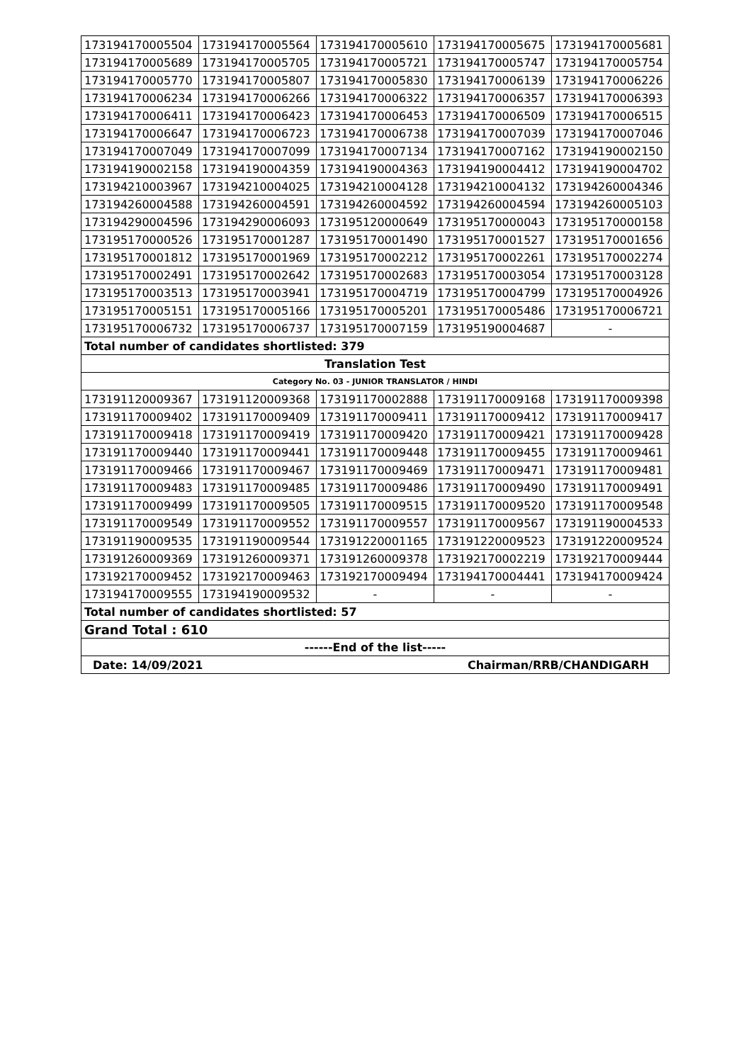| 173194170005504 | 173194170005564 | 173194170005610 | 173194170005675 | 173194170005681 |
| 173194170005689 | 173194170005705 | 173194170005721 | 173194170005747 | 173194170005754 |
| 173194170005770 | 173194170005807 | 173194170005830 | 173194170006139 | 173194170006226 |
| 173194170006234 | 173194170006266 | 173194170006322 | 173194170006357 | 173194170006393 |
| 173194170006411 | 173194170006423 | 173194170006453 | 173194170006509 | 173194170006515 |
| 173194170006647 | 173194170006723 | 173194170006738 | 173194170007039 | 173194170007046 |
| 173194170007049 | 173194170007099 | 173194170007134 | 173194170007162 | 173194190002150 |
| 173194190002158 | 173194190004359 | 173194190004363 | 173194190004412 | 173194190004702 |
| 173194210003967 | 173194210004025 | 173194210004128 | 173194210004132 | 173194260004346 |
| 173194260004588 | 173194260004591 | 173194260004592 | 173194260004594 | 173194260005103 |
| 173194290004596 | 173194290006093 | 173195120000649 | 173195170000043 | 173195170000158 |
| 173195170000526 | 173195170001287 | 173195170001490 | 173195170001527 | 173195170001656 |
| 173195170001812 | 173195170001969 | 173195170002212 | 173195170002261 | 173195170002274 |
| 173195170002491 | 173195170002642 | 173195170002683 | 173195170003054 | 173195170003128 |
| 173195170003513 | 173195170003941 | 173195170004719 | 173195170004799 | 173195170004926 |
| 173195170005151 | 173195170005166 | 173195170005201 | 173195170005486 | 173195170006721 |
| 173195170006732 | 173195170006737 | 173195170007159 | 173195190004687 | - |
| Total number of candidates shortlisted: 379 | | | | |
| Translation Test | | | | |
| Category No. 03 - JUNIOR TRANSLATOR / HINDI | | | | |
| 173191120009367 | 173191120009368 | 173191170002888 | 173191170009168 | 173191170009398 |
| 173191170009402 | 173191170009409 | 173191170009411 | 173191170009412 | 173191170009417 |
| 173191170009418 | 173191170009419 | 173191170009420 | 173191170009421 | 173191170009428 |
| 173191170009440 | 173191170009441 | 173191170009448 | 173191170009455 | 173191170009461 |
| 173191170009466 | 173191170009467 | 173191170009469 | 173191170009471 | 173191170009481 |
| 173191170009483 | 173191170009485 | 173191170009486 | 173191170009490 | 173191170009491 |
| 173191170009499 | 173191170009505 | 173191170009515 | 173191170009520 | 173191170009548 |
| 173191170009549 | 173191170009552 | 173191170009557 | 173191170009567 | 173191190004533 |
| 173191190009535 | 173191190009544 | 173191220001165 | 173191220009523 | 173191220009524 |
| 173191260009369 | 173191260009371 | 173191260009378 | 173192170002219 | 173192170009444 |
| 173192170009452 | 173192170009463 | 173192170009494 | 173194170004441 | 173194170009424 |
| 173194170009555 | 173194190009532 | - | - | - |
| Total number of candidates shortlisted: 57 | | | | |
| Grand Total : 610 | | | | |
| ------End of the list----- | | | | |
| Date: 14/09/2021 Chairman/RRB/CHANDIGARH | | | | |